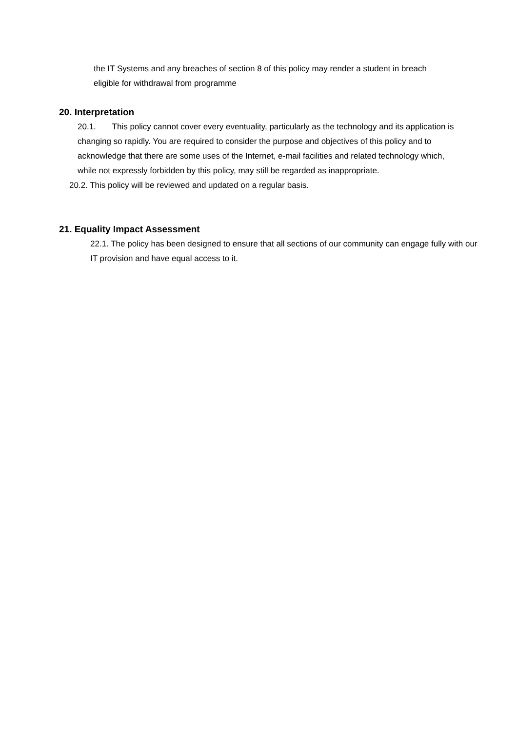the IT Systems and any breaches of section 8 of this policy may render a student in breach eligible for withdrawal from programme
20. Interpretation
20.1. This policy cannot cover every eventuality, particularly as the technology and its application is changing so rapidly. You are required to consider the purpose and objectives of this policy and to acknowledge that there are some uses of the Internet, e-mail facilities and related technology which, while not expressly forbidden by this policy, may still be regarded as inappropriate.
20.2. This policy will be reviewed and updated on a regular basis.
21. Equality Impact Assessment
22.1. The policy has been designed to ensure that all sections of our community can engage fully with our IT provision and have equal access to it.